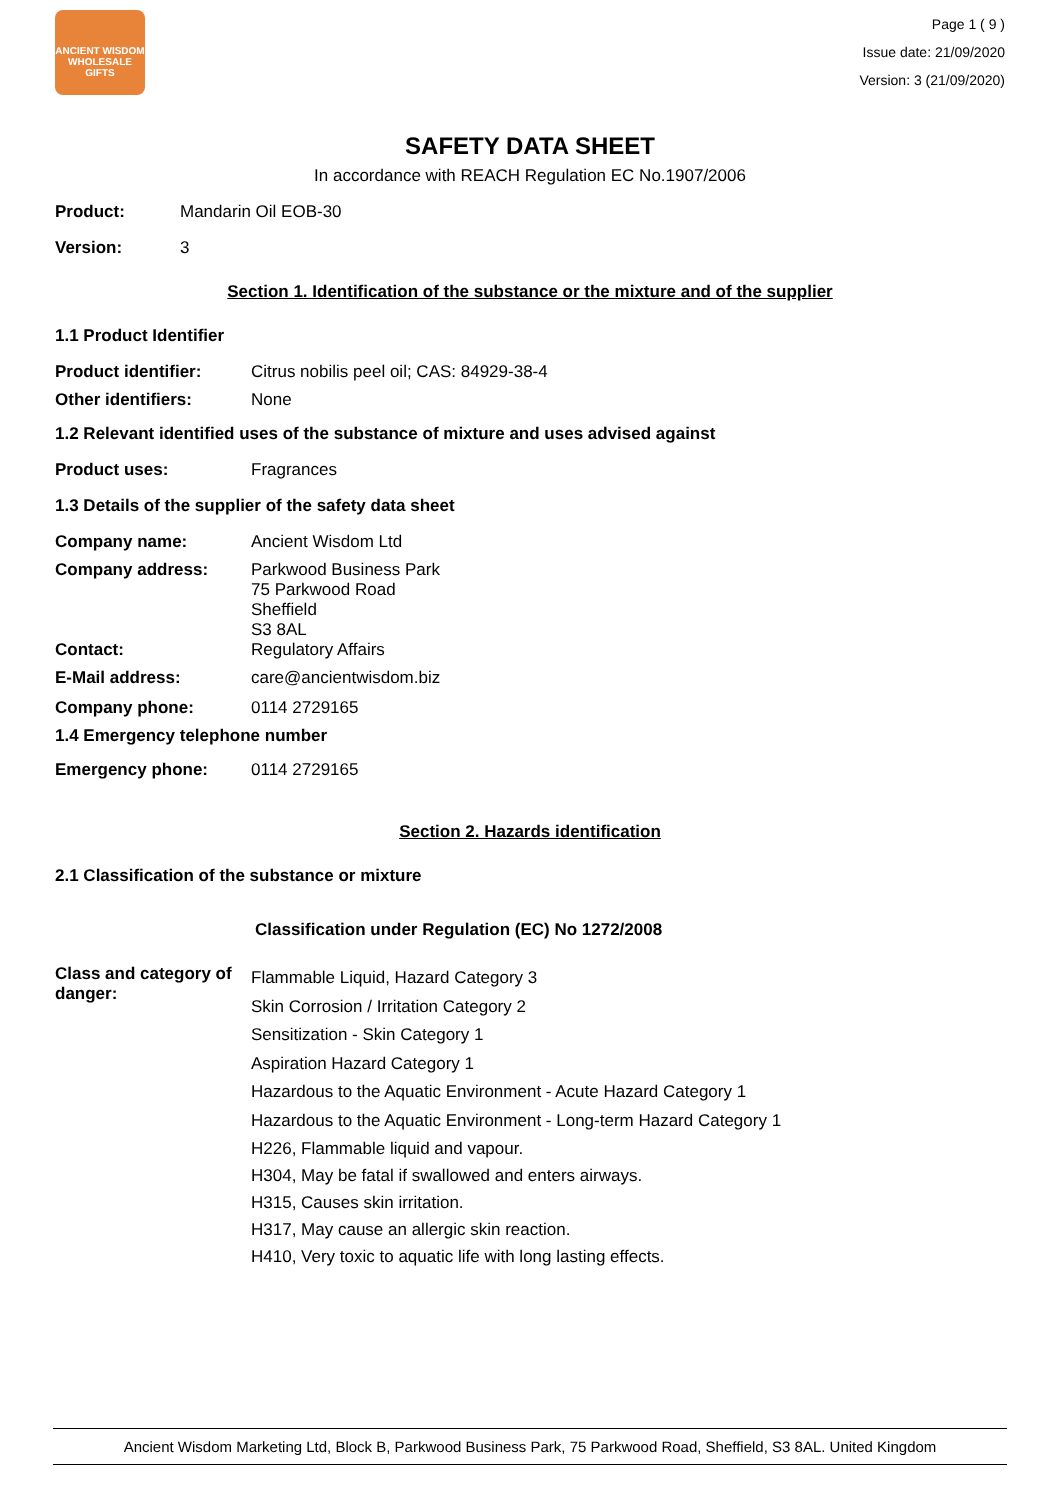ANCIENT WISDOM
WHOLESALE GIFTS
Page 1 ( 9 )
Issue date: 21/09/2020
Version: 3 (21/09/2020)
SAFETY DATA SHEET
In accordance with REACH Regulation EC No.1907/2006
Product: Mandarin Oil EOB-30
Version: 3
Section 1. Identification of the substance or the mixture and of the supplier
1.1 Product Identifier
Product identifier: Citrus nobilis peel oil; CAS: 84929-38-4
Other identifiers: None
1.2 Relevant identified uses of the substance of mixture and uses advised against
Product uses: Fragrances
1.3 Details of the supplier of the safety data sheet
Company name: Ancient Wisdom Ltd
Company address: Parkwood Business Park
75 Parkwood Road
Sheffield
S3 8AL
Contact: Regulatory Affairs
E-Mail address: care@ancientwisdom.biz
Company phone: 0114 2729165
1.4 Emergency telephone number
Emergency phone: 0114 2729165
Section 2. Hazards identification
2.1 Classification of the substance or mixture
Classification under Regulation (EC) No 1272/2008
Class and category of danger:
Flammable Liquid, Hazard Category 3
Skin Corrosion / Irritation Category 2
Sensitization - Skin Category 1
Aspiration Hazard Category 1
Hazardous to the Aquatic Environment - Acute Hazard Category 1
Hazardous to the Aquatic Environment - Long-term Hazard Category 1
H226, Flammable liquid and vapour.
H304, May be fatal if swallowed and enters airways.
H315, Causes skin irritation.
H317, May cause an allergic skin reaction.
H410, Very toxic to aquatic life with long lasting effects.
Ancient Wisdom Marketing Ltd, Block B, Parkwood Business Park, 75 Parkwood Road, Sheffield, S3 8AL. United Kingdom